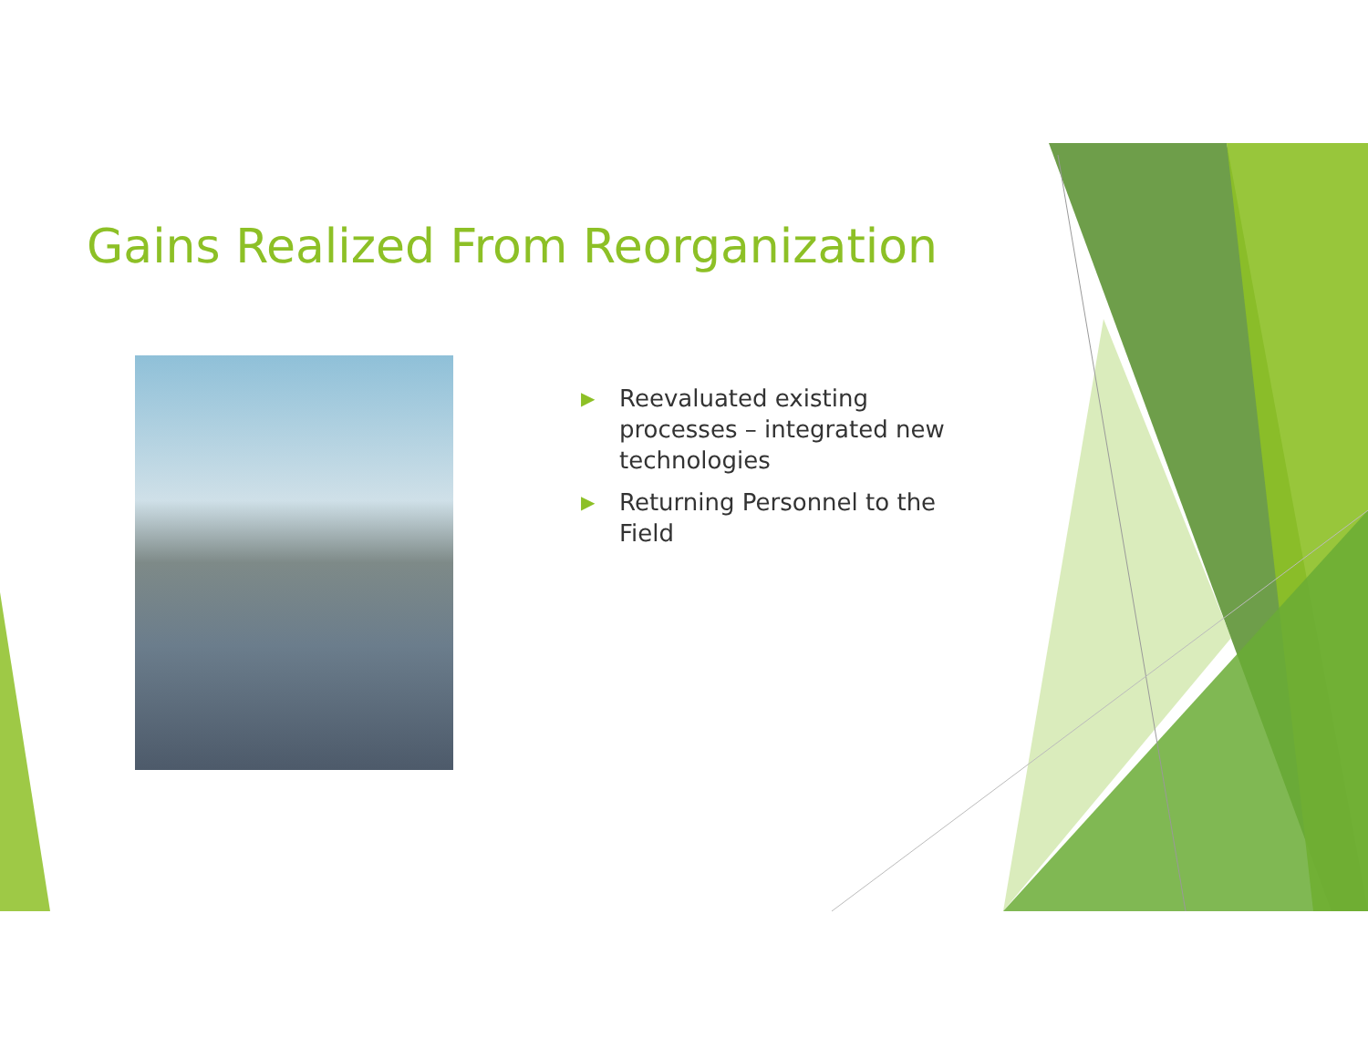Gains Realized From Reorganization
▶ Reevaluated existing processes – integrated new technologies
▶ Returning Personnel to the Field